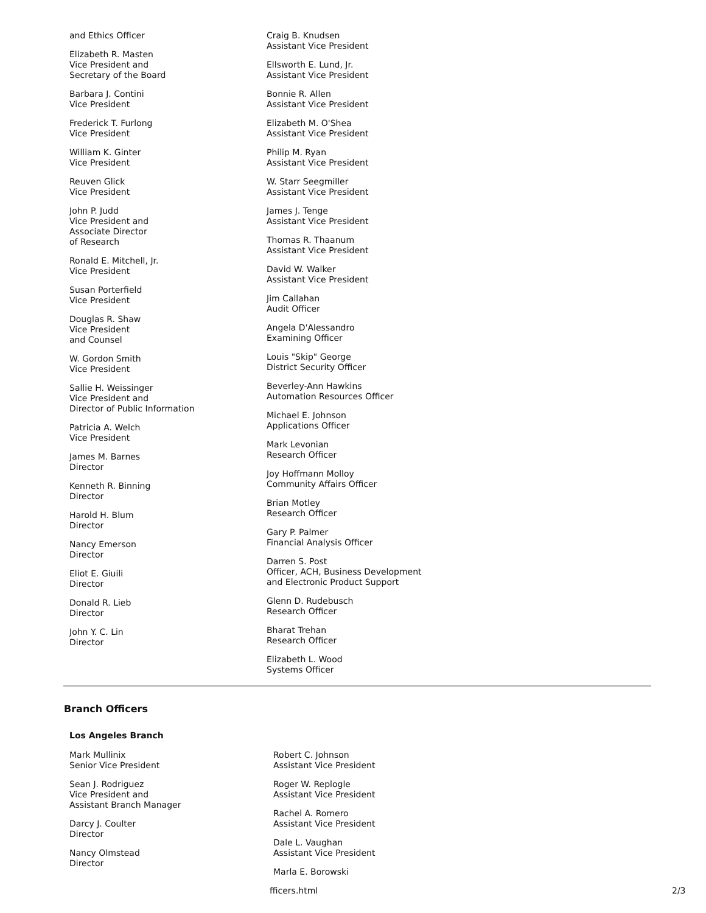and Ethics Officer
Elizabeth R. Masten
Vice President and
Secretary of the Board
Barbara J. Contini
Vice President
Frederick T. Furlong
Vice President
William K. Ginter
Vice President
Reuven Glick
Vice President
John P. Judd
Vice President and
Associate Director
of Research
Ronald E. Mitchell, Jr.
Vice President
Susan Porterfield
Vice President
Douglas R. Shaw
Vice President
and Counsel
W. Gordon Smith
Vice President
Sallie H. Weissinger
Vice President and
Director of Public Information
Patricia A. Welch
Vice President
James M. Barnes
Director
Kenneth R. Binning
Director
Harold H. Blum
Director
Nancy Emerson
Director
Eliot E. Giuili
Director
Donald R. Lieb
Director
John Y. C. Lin
Director
Craig B. Knudsen
Assistant Vice President
Ellsworth E. Lund, Jr.
Assistant Vice President
Bonnie R. Allen
Assistant Vice President
Elizabeth M. O'Shea
Assistant Vice President
Philip M. Ryan
Assistant Vice President
W. Starr Seegmiller
Assistant Vice President
James J. Tenge
Assistant Vice President
Thomas R. Thaanum
Assistant Vice President
David W. Walker
Assistant Vice President
Jim Callahan
Audit Officer
Angela D'Alessandro
Examining Officer
Louis "Skip" George
District Security Officer
Beverley-Ann Hawkins
Automation Resources Officer
Michael E. Johnson
Applications Officer
Mark Levonian
Research Officer
Joy Hoffmann Molloy
Community Affairs Officer
Brian Motley
Research Officer
Gary P. Palmer
Financial Analysis Officer
Darren S. Post
Officer, ACH, Business Development
and Electronic Product Support
Glenn D. Rudebusch
Research Officer
Bharat Trehan
Research Officer
Elizabeth L. Wood
Systems Officer
Branch Officers
Los Angeles Branch
Mark Mullinix
Senior Vice President
Sean J. Rodriguez
Vice President and
Assistant Branch Manager
Darcy J. Coulter
Director
Nancy Olmstead
Director
Robert C. Johnson
Assistant Vice President
Roger W. Replogle
Assistant Vice President
Rachel A. Romero
Assistant Vice President
Dale L. Vaughan
Assistant Vice President
Marla E. Borowski
fficers.html 2/3